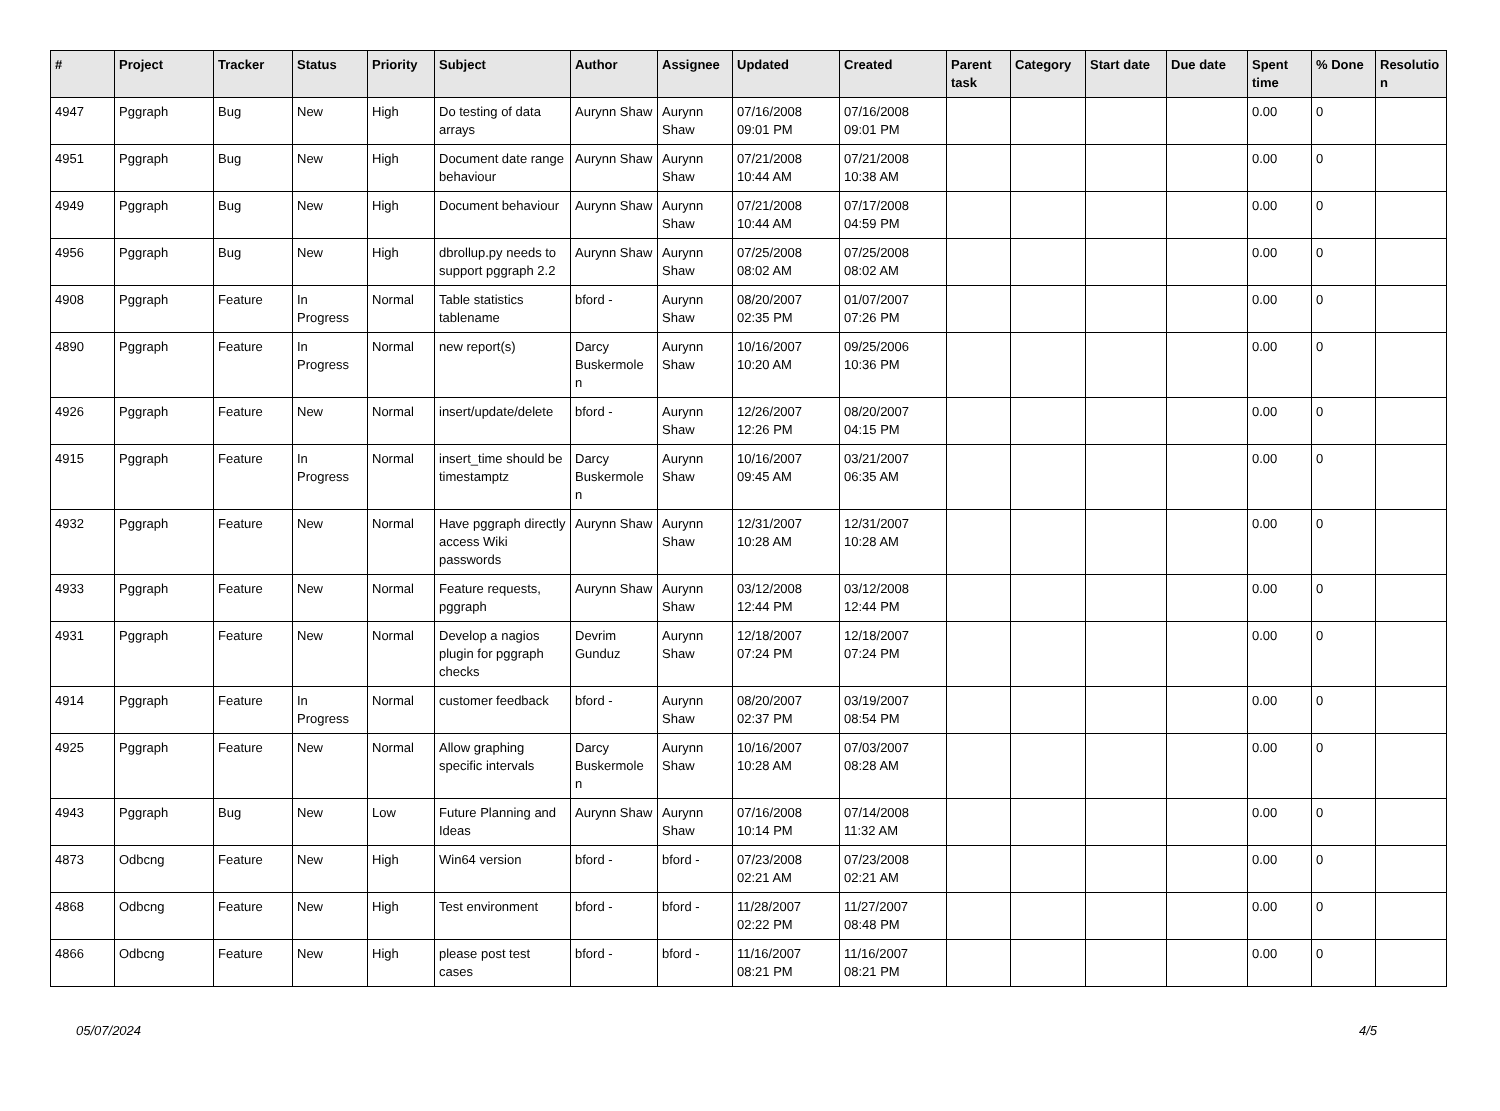| # | Project | Tracker | Status | Priority | Subject | Author | Assignee | Updated | Created | Parent task | Category | Start date | Due date | Spent time | % Done | Resolutio n |
| --- | --- | --- | --- | --- | --- | --- | --- | --- | --- | --- | --- | --- | --- | --- | --- | --- |
| 4947 | Pggraph | Bug | New | High | Do testing of data arrays | Aurynn Shaw | Aurynn Shaw | 07/16/2008 09:01 PM | 07/16/2008 09:01 PM | | | | | 0.00 | 0 | |
| 4951 | Pggraph | Bug | New | High | Document date range behaviour | Aurynn Shaw | Aurynn Shaw | 07/21/2008 10:44 AM | 07/21/2008 10:38 AM | | | | | 0.00 | 0 | |
| 4949 | Pggraph | Bug | New | High | Document behaviour | Aurynn Shaw | Aurynn Shaw | 07/21/2008 10:44 AM | 07/17/2008 04:59 PM | | | | | 0.00 | 0 | |
| 4956 | Pggraph | Bug | New | High | dbrollup.py needs to support pggraph 2.2 | Aurynn Shaw | Aurynn Shaw | 07/25/2008 08:02 AM | 07/25/2008 08:02 AM | | | | | 0.00 | 0 | |
| 4908 | Pggraph | Feature | In Progress | Normal | Table statistics tablename | bford - | Aurynn Shaw | 08/20/2007 02:35 PM | 01/07/2007 07:26 PM | | | | | 0.00 | 0 | |
| 4890 | Pggraph | Feature | In Progress | Normal | new report(s) | Darcy Buskermole n | Aurynn Shaw | 10/16/2007 10:20 AM | 09/25/2006 10:36 PM | | | | | 0.00 | 0 | |
| 4926 | Pggraph | Feature | New | Normal | insert/update/delete | bford - | Aurynn Shaw | 12/26/2007 12:26 PM | 08/20/2007 04:15 PM | | | | | 0.00 | 0 | |
| 4915 | Pggraph | Feature | In Progress | Normal | insert_time should be timestamptz | Darcy Buskermole n | Aurynn Shaw | 10/16/2007 09:45 AM | 03/21/2007 06:35 AM | | | | | 0.00 | 0 | |
| 4932 | Pggraph | Feature | New | Normal | Have pggraph directly access Wiki passwords | Aurynn Shaw | Aurynn Shaw | 12/31/2007 10:28 AM | 12/31/2007 10:28 AM | | | | | 0.00 | 0 | |
| 4933 | Pggraph | Feature | New | Normal | Feature requests, pggraph | Aurynn Shaw | Aurynn Shaw | 03/12/2008 12:44 PM | 03/12/2008 12:44 PM | | | | | 0.00 | 0 | |
| 4931 | Pggraph | Feature | New | Normal | Develop a nagios plugin for pggraph checks | Devrim Gunduz | Aurynn Shaw | 12/18/2007 07:24 PM | 12/18/2007 07:24 PM | | | | | 0.00 | 0 | |
| 4914 | Pggraph | Feature | In Progress | Normal | customer feedback | bford - | Aurynn Shaw | 08/20/2007 02:37 PM | 03/19/2007 08:54 PM | | | | | 0.00 | 0 | |
| 4925 | Pggraph | Feature | New | Normal | Allow graphing specific intervals | Darcy Buskermole n | Aurynn Shaw | 10/16/2007 10:28 AM | 07/03/2007 08:28 AM | | | | | 0.00 | 0 | |
| 4943 | Pggraph | Bug | New | Low | Future Planning and Ideas | Aurynn Shaw | Aurynn Shaw | 07/16/2008 10:14 PM | 07/14/2008 11:32 AM | | | | | 0.00 | 0 | |
| 4873 | Odbcng | Feature | New | High | Win64 version | bford - | bford - | 07/23/2008 02:21 AM | 07/23/2008 02:21 AM | | | | | 0.00 | 0 | |
| 4868 | Odbcng | Feature | New | High | Test environment | bford - | bford - | 11/28/2007 02:22 PM | 11/27/2007 08:48 PM | | | | | 0.00 | 0 | |
| 4866 | Odbcng | Feature | New | High | please post test cases | bford - | bford - | 11/16/2007 08:21 PM | 11/16/2007 08:21 PM | | | | | 0.00 | 0 | |
05/07/2024 4/5